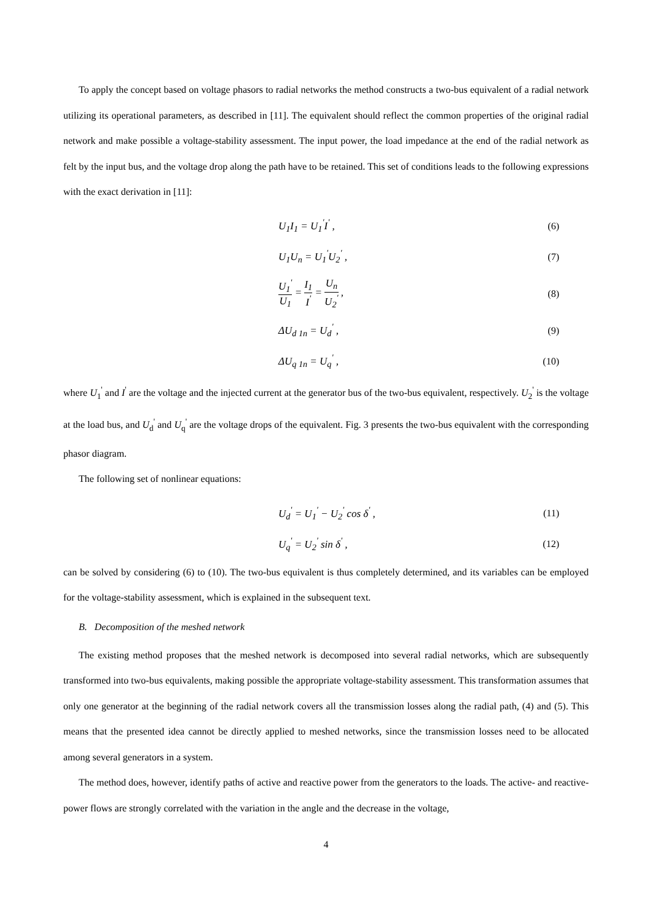To apply the concept based on voltage phasors to radial networks the method constructs a two-bus equivalent of a radial network utilizing its operational parameters, as described in [11]. The equivalent should reflect the common properties of the original radial network and make possible a voltage-stability assessment. The input power, the load impedance at the end of the radial network as felt by the input bus, and the voltage drop along the path have to be retained. This set of conditions leads to the following expressions with the exact derivation in [11]:
U<sub>1</sub>I<sub>1</sub> = U<sub>1</sub><sup>'</sup>I<sup>'</sup> , (6)
U<sub>1</sub>U<sub>n</sub> = U<sub>1</sub><sup>'</sup>U<sub>2</sub><sup>'</sup> , (7)
U<sub>1</sub><sup>'</sup> U<sub>1</sub> = I<sub>1</sub> I<sup>'</sup> = U<sub>n</sub> U<sub>2</sub><sup>'</sup> , (8)
ΔU<sub>d 1n</sub> = U<sub>d</sub><sup>'</sup> , (9)
ΔU<sub>q 1n</sub> = U<sub>q</sub><sup>'</sup> , (10)
where U<sub>1</sub><sup>'</sup> and I<sup>'</sup> are the voltage and the injected current at the generator bus of the two-bus equivalent, respectively. U<sub>2</sub><sup>'</sup> is the voltage at the load bus, and U<sub>d</sub><sup>'</sup> and U<sub>q</sub><sup>'</sup> are the voltage drops of the equivalent. Fig. 3 presents the two-bus equivalent with the corresponding phasor diagram.
The following set of nonlinear equations:
U<sub>d</sub><sup>'</sup> = U<sub>1</sub><sup>'</sup> − U<sub>2</sub><sup>'</sup> cos δ<sup>'</sup> , (11)
U<sub>q</sub><sup>'</sup> = U<sub>2</sub><sup>'</sup> sin δ<sup>'</sup> , (12)
can be solved by considering (6) to (10). The two-bus equivalent is thus completely determined, and its variables can be employed for the voltage-stability assessment, which is explained in the subsequent text.
B. Decomposition of the meshed network
The existing method proposes that the meshed network is decomposed into several radial networks, which are subsequently transformed into two-bus equivalents, making possible the appropriate voltage-stability assessment. This transformation assumes that only one generator at the beginning of the radial network covers all the transmission losses along the radial path, (4) and (5). This means that the presented idea cannot be directly applied to meshed networks, since the transmission losses need to be allocated among several generators in a system.
The method does, however, identify paths of active and reactive power from the generators to the loads. The active- and reactive-power flows are strongly correlated with the variation in the angle and the decrease in the voltage,
4